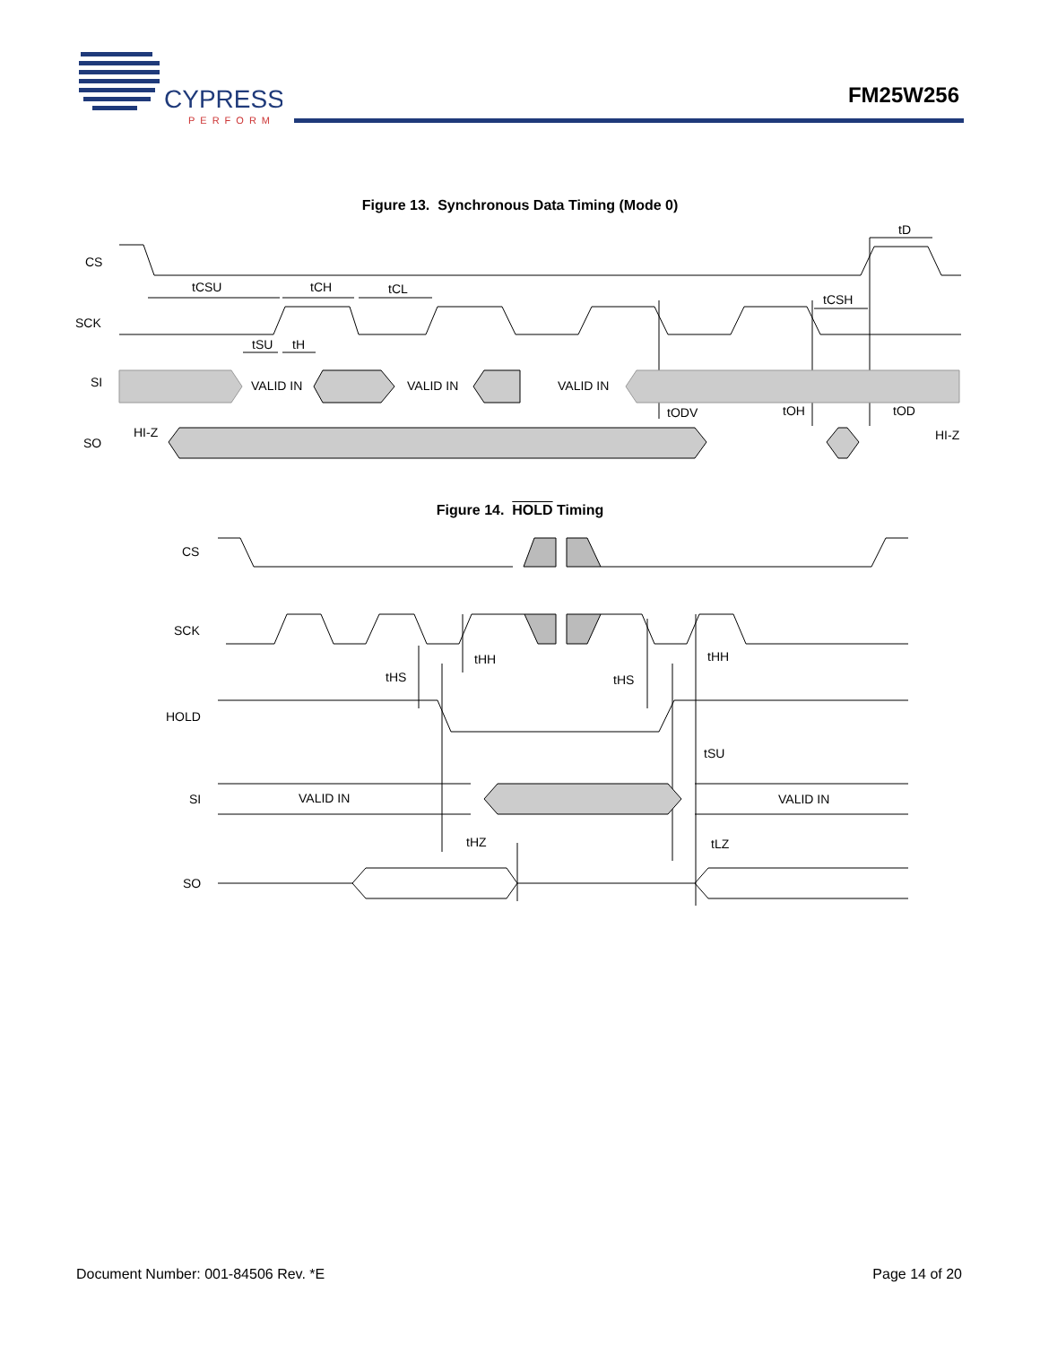CYPRESS
PERFORM
FM25W256
Figure 13. Synchronous Data Timing (Mode 0)
CS
SCK
SI
SO
tCSU
tCH
tCL
tCSH
tD
tSU
tH
VALID IN
VALID IN
VALID IN
tODV
tOH
tOD
HI-Z
HI-Z
Figure 14. HOLD Timing
CS
SCK
HOLD
SI
SO
tHH
tHH
tHS
tHS
tSU
VALID IN
VALID IN
tHZ
tLZ
Document Number: 001-84506 Rev. *E Page 14 of 20